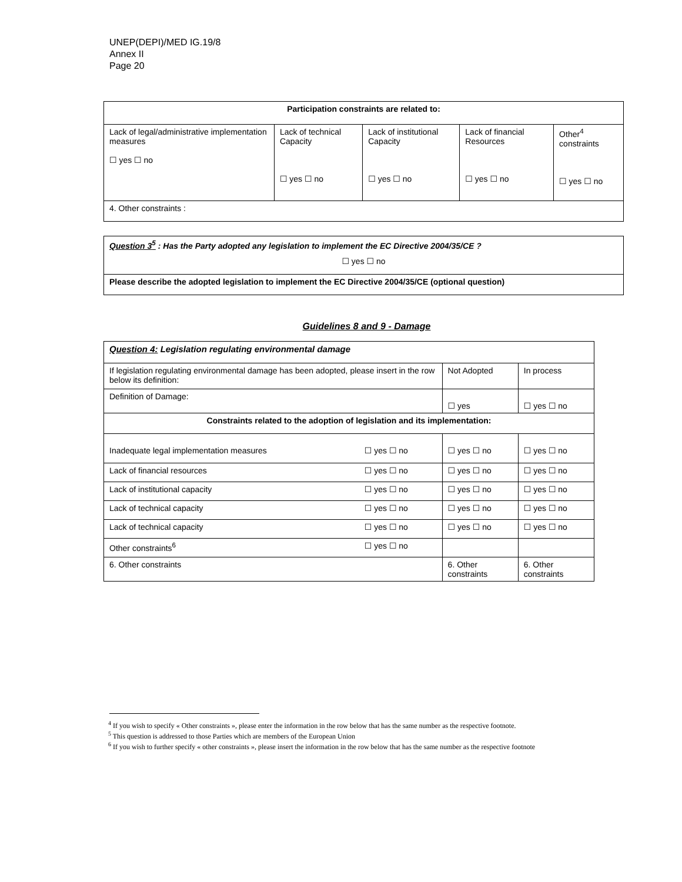UNEP(DEPI)/MED IG.19/8
Annex II
Page 20
| Participation constraints are related to: | | | | |
| --- | --- | --- | --- | --- |
| Lack of legal/administrative implementation measures ☐ yes ☐ no | Lack of technical Capacity ☐ yes ☐ no | Lack of institutional Capacity ☐ yes ☐ no | Lack of financial Resources ☐ yes ☐ no | Other<sup>4</sup> constraints ☐ yes ☐ no |
| 4. Other constraints : | | | | |
| Question 3<sup>5</sup> : Has the Party adopted any legislation to implement the EC Directive 2004/35/CE ? ☐ yes ☐ no |
| Please describe the adopted legislation to implement the EC Directive 2004/35/CE (optional question) |
Guidelines 8 and 9 - Damage
| Question 4: Legislation regulating environmental damage | | | |
| If legislation regulating environmental damage has been adopted, please insert in the row below its definition: | | Not Adopted | In process |
| Definition of Damage: | | ☐ yes | ☐ yes ☐ no |
| Constraints related to the adoption of legislation and its implementation: | | | |
| Inadequate legal implementation measures | ☐ yes ☐ no | ☐ yes ☐ no | ☐ yes ☐ no |
| Lack of financial resources | ☐ yes ☐ no | ☐ yes ☐ no | ☐ yes ☐ no |
| Lack of institutional capacity | ☐ yes ☐ no | ☐ yes ☐ no | ☐ yes ☐ no |
| Lack of technical capacity | ☐ yes ☐ no | ☐ yes ☐ no | ☐ yes ☐ no |
| Lack of technical capacity | ☐ yes ☐ no | ☐ yes ☐ no | ☐ yes ☐ no |
| Other constraints<sup>6</sup> | ☐ yes ☐ no | | |
| 6. Other constraints | | 6. Other constraints | 6. Other constraints |
<sup>4</sup> If you wish to specify « Other constraints », please enter the information in the row below that has the same number as the respective footnote.
<sup>5</sup> This question is addressed to those Parties which are members of the European Union
<sup>6</sup> If you wish to further specify « other constraints », please insert the information in the row below that has the same number as the respective footnote